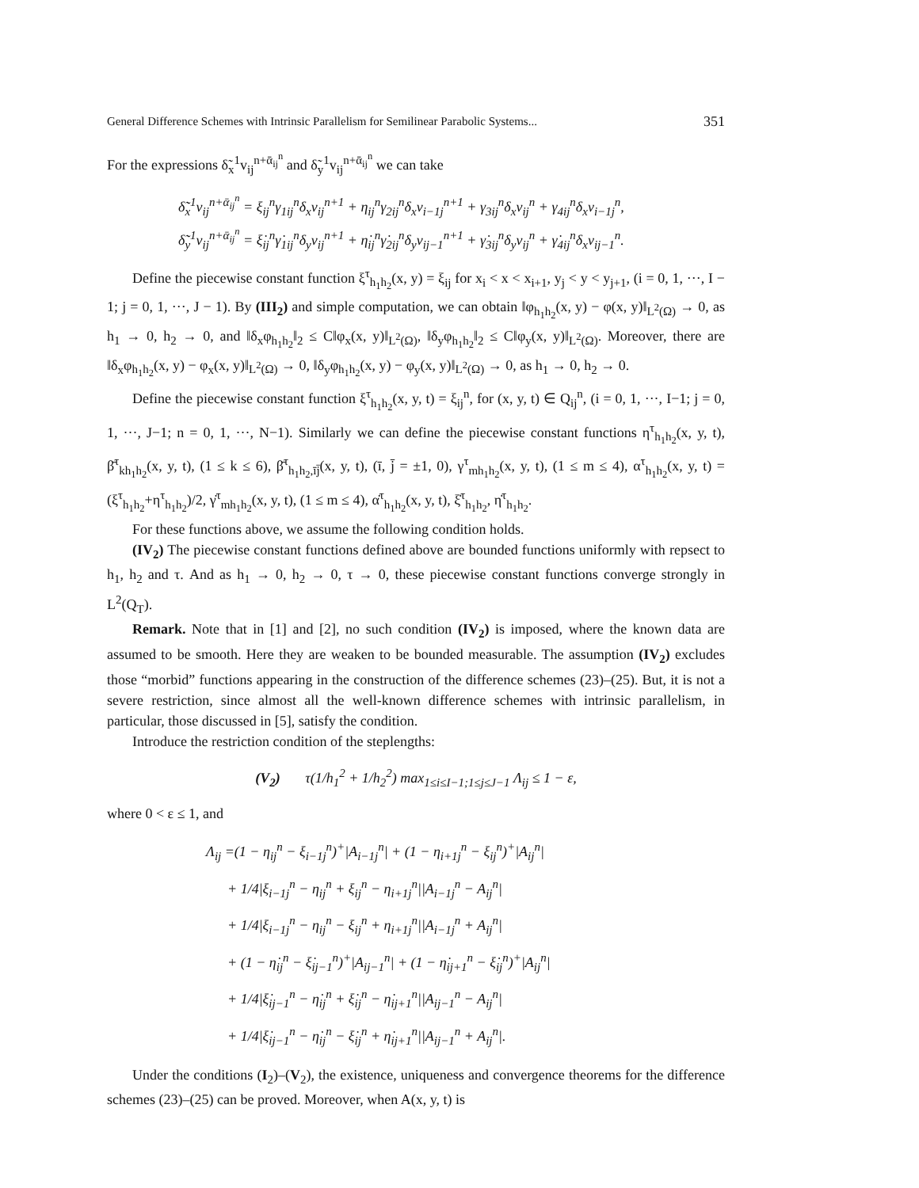General Difference Schemes with Intrinsic Parallelism for Semilinear Parabolic Systems... 351
For the expressions δ̃<sub>x</sub><sup>1</sup>v<sub>ij</sub><sup>n+ᾱ<sub>ij</sub><sup>n</sup></sup> and δ̃<sub>y</sub><sup>1</sup>v<sub>ij</sub><sup>n+ᾱ<sub>ij</sub><sup>n</sup></sup> we can take
δ̃<sub>x</sub><sup>1</sup>v<sub>ij</sub><sup>n+ᾱ<sub>ij</sub><sup>n</sup></sup> = ξ<sub>ij</sub><sup>n</sup>γ<sub>1ij</sub><sup>n</sup>δ<sub>x</sub>v<sub>ij</sub><sup>n+1</sup> + η<sub>ij</sub><sup>n</sup>γ<sub>2ij</sub><sup>n</sup>δ<sub>x</sub>v<sub>i−1j</sub><sup>n+1</sup> + γ<sub>3ij</sub><sup>n</sup>δ<sub>x</sub>v<sub>ij</sub><sup>n</sup> + γ<sub>4ij</sub><sup>n</sup>δ<sub>x</sub>v<sub>i−1j</sub><sup>n</sup>,
δ̃<sub>y</sub><sup>1</sup>v<sub>ij</sub><sup>n+ᾱ<sub>ij</sub><sup>n</sup></sup> = ξ̇<sub>ij</sub><sup>n</sup>γ̇<sub>1ij</sub><sup>n</sup>δ<sub>y</sub>v<sub>ij</sub><sup>n+1</sup> + η̇<sub>ij</sub><sup>n</sup>γ̇<sub>2ij</sub><sup>n</sup>δ<sub>y</sub>v<sub>ij−1</sub><sup>n+1</sup> + γ̇<sub>3ij</sub><sup>n</sup>δ<sub>y</sub>v<sub>ij</sub><sup>n</sup> + γ̇<sub>4ij</sub><sup>n</sup>δ<sub>x</sub>v<sub>ij−1</sub><sup>n</sup>.
Define the piecewise constant function ξ<sup>τ</sup><sub>h<sub>1</sub>h<sub>2</sub></sub>(x, y) = ξ<sub>ij</sub> for x<sub>i</sub> < x < x<sub>i+1</sub>, y<sub>j</sub> < y < y<sub>j+1</sub>, (i = 0, 1, ···, I − 1; j = 0, 1, ···, J − 1). By (III<sub>2</sub>) and simple computation, we can obtain ‖φ<sub>h<sub>1</sub>h<sub>2</sub></sub>(x, y) − φ(x, y)‖<sub>L<sup>2</sup>(Ω)</sub> → 0, as h<sub>1</sub> → 0, h<sub>2</sub> → 0, and ‖δ<sub>x</sub>φ<sub>h<sub>1</sub>h<sub>2</sub></sub>‖<sub>2</sub> ≤ C‖φ<sub>x</sub>(x, y)‖<sub>L<sup>2</sup>(Ω)</sub>, ‖δ<sub>y</sub>φ<sub>h<sub>1</sub>h<sub>2</sub></sub>‖<sub>2</sub> ≤ C‖φ<sub>y</sub>(x, y)‖<sub>L<sup>2</sup>(Ω)</sub>. Moreover, there are ‖δ<sub>x</sub>φ<sub>h<sub>1</sub>h<sub>2</sub></sub>(x, y) − φ<sub>x</sub>(x, y)‖<sub>L<sup>2</sup>(Ω)</sub> → 0, ‖δ<sub>y</sub>φ<sub>h<sub>1</sub>h<sub>2</sub></sub>(x, y) − φ<sub>y</sub>(x, y)‖<sub>L<sup>2</sup>(Ω)</sub> → 0, as h<sub>1</sub> → 0, h<sub>2</sub> → 0.
Define the piecewise constant function ξ<sup>τ</sup><sub>h<sub>1</sub>h<sub>2</sub></sub>(x, y, t) = ξ<sub>ij</sub><sup>n</sup>, for (x, y, t) ∈ Q<sub>ij</sub><sup>n</sup>, (i = 0, 1, ···, I−1; j = 0, 1, ···, J−1; n = 0, 1, ···, N−1). Similarly we can define the piecewise constant functions η<sup>τ</sup><sub>h<sub>1</sub>h<sub>2</sub></sub>(x, y, t), β̄<sup>τ</sup><sub>kh<sub>1</sub>h<sub>2</sub></sub>(x, y, t), (1 ≤ k ≤ 6), β̄<sup>τ</sup><sub>h<sub>1</sub>h<sub>2</sub>,īj̄</sub>(x, y, t), (ī, j̄ = ±1, 0), γ<sup>τ</sup><sub>mh<sub>1</sub>h<sub>2</sub></sub>(x, y, t), (1 ≤ m ≤ 4), α<sup>τ</sup><sub>h<sub>1</sub>h<sub>2</sub></sub>(x, y, t) = (ξ<sup>τ</sup><sub>h<sub>1</sub>h<sub>2</sub></sub>+η<sup>τ</sup><sub>h<sub>1</sub>h<sub>2</sub></sub>)/2, γ̇<sup>τ</sup><sub>mh<sub>1</sub>h<sub>2</sub></sub>(x, y, t), (1 ≤ m ≤ 4), α̇<sup>τ</sup><sub>h<sub>1</sub>h<sub>2</sub></sub>(x, y, t), ξ̇<sup>τ</sup><sub>h<sub>1</sub>h<sub>2</sub></sub>, η̇<sup>τ</sup><sub>h<sub>1</sub>h<sub>2</sub></sub>.
For these functions above, we assume the following condition holds.
(IV<sub>2</sub>) The piecewise constant functions defined above are bounded functions uniformly with repsect to h<sub>1</sub>, h<sub>2</sub> and τ. And as h<sub>1</sub> → 0, h<sub>2</sub> → 0, τ → 0, these piecewise constant functions converge strongly in L<sup>2</sup>(Q<sub>T</sub>).
Remark. Note that in [1] and [2], no such condition (IV<sub>2</sub>) is imposed, where the known data are assumed to be smooth. Here they are weaken to be bounded measurable. The assumption (IV<sub>2</sub>) excludes those “morbid” functions appearing in the construction of the difference schemes (23)–(25). But, it is not a severe restriction, since almost all the well-known difference schemes with intrinsic parallelism, in particular, those discussed in [5], satisfy the condition.
Introduce the restriction condition of the steplengths:
(V<sub>2</sub>) τ(1/h<sub>1</sub><sup>2</sup> + 1/h<sub>2</sub><sup>2</sup>) max<sub>1≤i≤I−1;1≤j≤J−1</sub> Λ<sub>ij</sub> ≤ 1 − ε,
where 0 < ε ≤ 1, and
Λ<sub>ij</sub> =(1 − η<sub>ij</sub><sup>n</sup> − ξ<sub>i−1j</sub><sup>n</sup>)<sup>+</sup>|A<sub>i−1j</sub><sup>n</sup>| + (1 − η<sub>i+1j</sub><sup>n</sup> − ξ<sub>ij</sub><sup>n</sup>)<sup>+</sup>|A<sub>ij</sub><sup>n</sup>|
+ 1/4|ξ<sub>i−1j</sub><sup>n</sup> − η<sub>ij</sub><sup>n</sup> + ξ<sub>ij</sub><sup>n</sup> − η<sub>i+1j</sub><sup>n</sup>||A<sub>i−1j</sub><sup>n</sup> − A<sub>ij</sub><sup>n</sup>|
+ 1/4|ξ<sub>i−1j</sub><sup>n</sup> − η<sub>ij</sub><sup>n</sup> − ξ<sub>ij</sub><sup>n</sup> + η<sub>i+1j</sub><sup>n</sup>||A<sub>i−1j</sub><sup>n</sup> + A<sub>ij</sub><sup>n</sup>|
+ (1 − η̇<sub>ij</sub><sup>n</sup> − ξ̇<sub>ij−1</sub><sup>n</sup>)<sup>+</sup>|A<sub>ij−1</sub><sup>n</sup>| + (1 − η̇<sub>ij+1</sub><sup>n</sup> − ξ̇<sub>ij</sub><sup>n</sup>)<sup>+</sup>|A<sub>ij</sub><sup>n</sup>|
+ 1/4|ξ̇<sub>ij−1</sub><sup>n</sup> − η̇<sub>ij</sub><sup>n</sup> + ξ̇<sub>ij</sub><sup>n</sup> − η̇<sub>ij+1</sub><sup>n</sup>||A<sub>ij−1</sub><sup>n</sup> − A<sub>ij</sub><sup>n</sup>|
+ 1/4|ξ̇<sub>ij−1</sub><sup>n</sup> − η̇<sub>ij</sub><sup>n</sup> − ξ̇<sub>ij</sub><sup>n</sup> + η̇<sub>ij+1</sub><sup>n</sup>||A<sub>ij−1</sub><sup>n</sup> + A<sub>ij</sub><sup>n</sup>|.
Under the conditions (I<sub>2</sub>)–(V<sub>2</sub>), the existence, uniqueness and convergence theorems for the difference schemes (23)–(25) can be proved. Moreover, when A(x, y, t) is